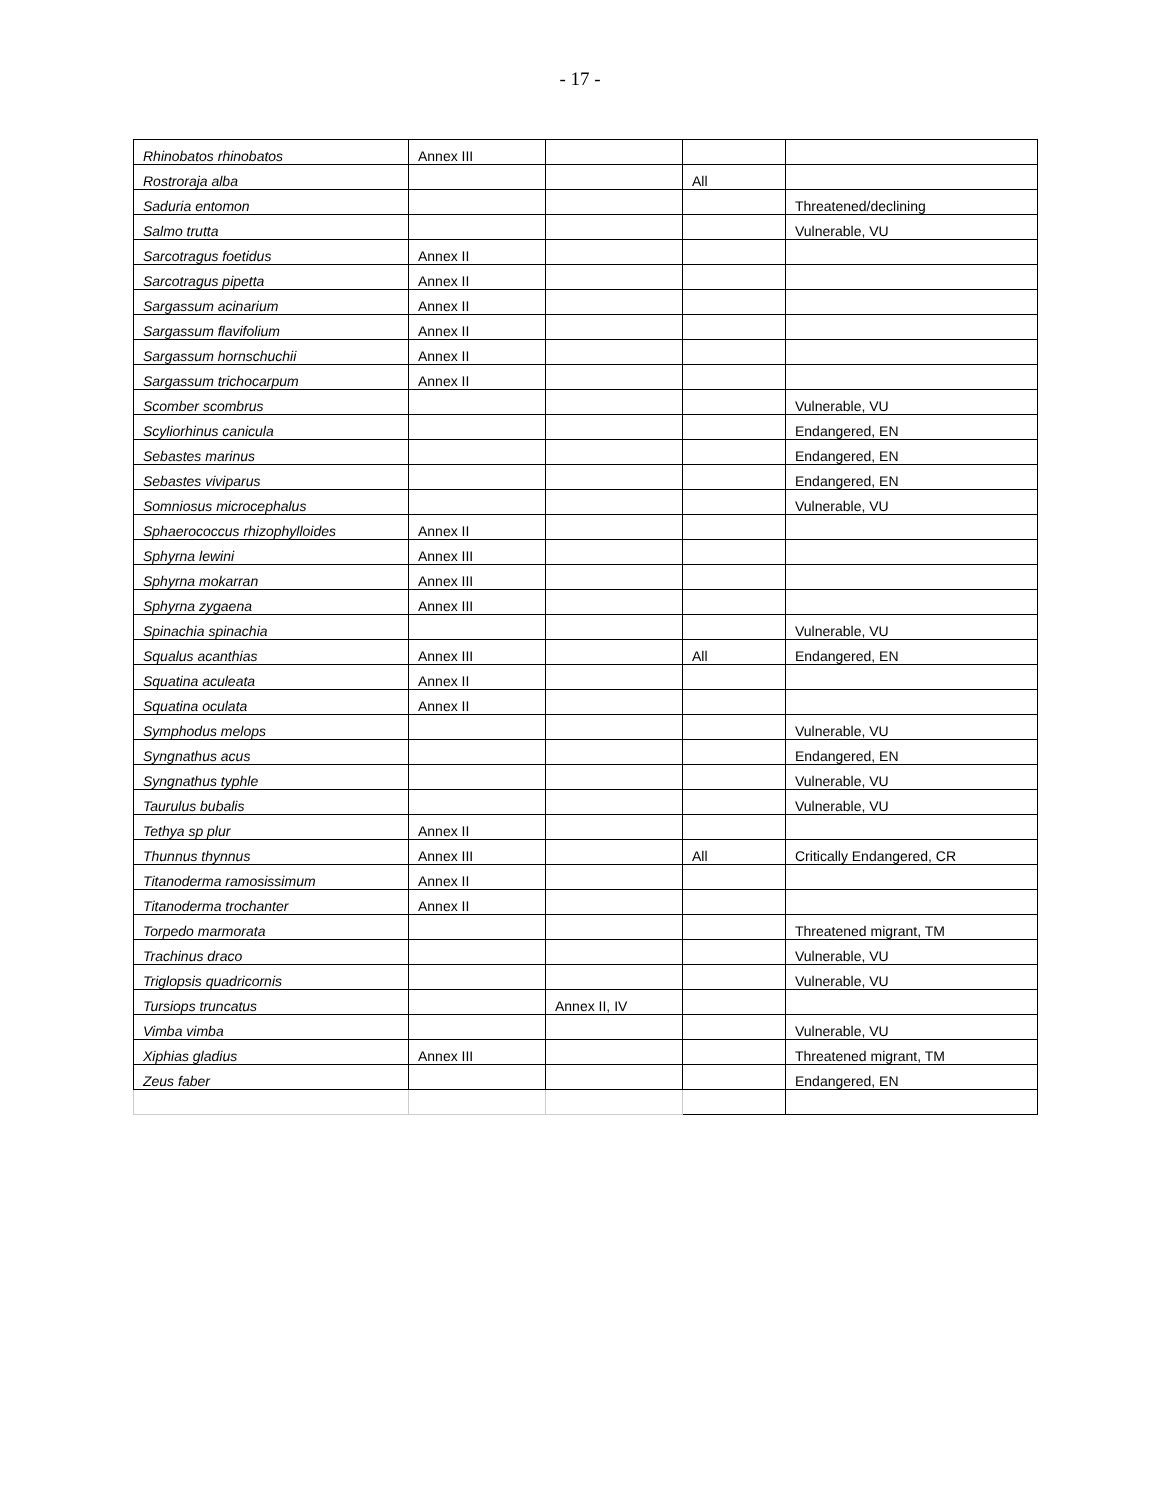- 17 -
| Rhinobatos rhinobatos | Annex III | | | |
| Rostroraja alba | | | All | |
| Saduria entomon | | | | Threatened/declining |
| Salmo trutta | | | | Vulnerable, VU |
| Sarcotragus foetidus | Annex II | | | |
| Sarcotragus pipetta | Annex II | | | |
| Sargassum acinarium | Annex II | | | |
| Sargassum flavifolium | Annex II | | | |
| Sargassum hornschuchii | Annex II | | | |
| Sargassum trichocarpum | Annex II | | | |
| Scomber scombrus | | | | Vulnerable, VU |
| Scyliorhinus canicula | | | | Endangered, EN |
| Sebastes marinus | | | | Endangered, EN |
| Sebastes viviparus | | | | Endangered, EN |
| Somniosus microcephalus | | | | Vulnerable, VU |
| Sphaerococcus rhizophylloides | Annex II | | | |
| Sphyrna lewini | Annex III | | | |
| Sphyrna mokarran | Annex III | | | |
| Sphyrna zygaena | Annex III | | | |
| Spinachia spinachia | | | | Vulnerable, VU |
| Squalus acanthias | Annex III | | All | Endangered, EN |
| Squatina aculeata | Annex II | | | |
| Squatina oculata | Annex II | | | |
| Symphodus melops | | | | Vulnerable, VU |
| Syngnathus acus | | | | Endangered, EN |
| Syngnathus typhle | | | | Vulnerable, VU |
| Taurulus bubalis | | | | Vulnerable, VU |
| Tethya sp plur | Annex II | | | |
| Thunnus thynnus | Annex III | | All | Critically Endangered, CR |
| Titanoderma ramosissimum | Annex II | | | |
| Titanoderma trochanter | Annex II | | | |
| Torpedo marmorata | | | | Threatened migrant, TM |
| Trachinus draco | | | | Vulnerable, VU |
| Triglopsis quadricornis | | | | Vulnerable, VU |
| Tursiops truncatus | | Annex II, IV | | |
| Vimba vimba | | | | Vulnerable, VU |
| Xiphias gladius | Annex III | | | Threatened migrant, TM |
| Zeus faber | | | | Endangered, EN |